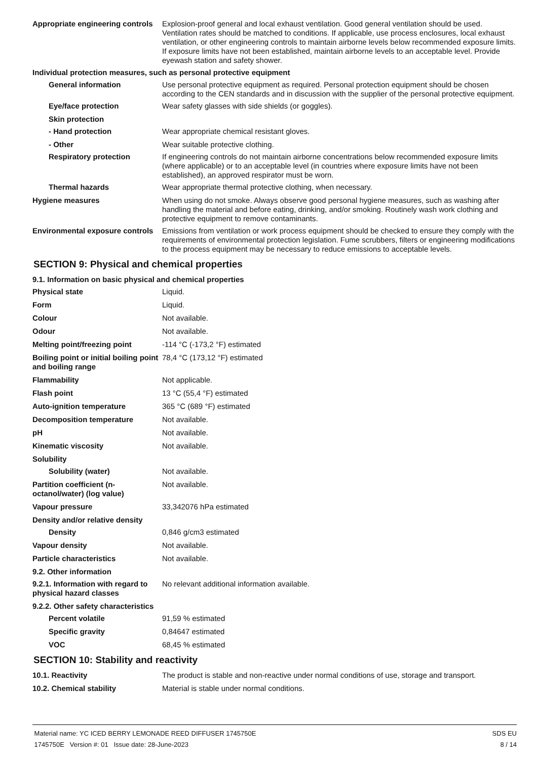Appropriate engineering controls
Explosion-proof general and local exhaust ventilation. Good general ventilation should be used. Ventilation rates should be matched to conditions. If applicable, use process enclosures, local exhaust ventilation, or other engineering controls to maintain airborne levels below recommended exposure limits. If exposure limits have not been established, maintain airborne levels to an acceptable level. Provide eyewash station and safety shower.
Individual protection measures, such as personal protective equipment
General information Use personal protective equipment as required. Personal protection equipment should be chosen according to the CEN standards and in discussion with the supplier of the personal protective equipment.
Eye/face protection Wear safety glasses with side shields (or goggles).
Skin protection
- Hand protection Wear appropriate chemical resistant gloves.
- Other Wear suitable protective clothing.
Respiratory protection If engineering controls do not maintain airborne concentrations below recommended exposure limits (where applicable) or to an acceptable level (in countries where exposure limits have not been established), an approved respirator must be worn.
Thermal hazards Wear appropriate thermal protective clothing, when necessary.
Hygiene measures When using do not smoke. Always observe good personal hygiene measures, such as washing after handling the material and before eating, drinking, and/or smoking. Routinely wash work clothing and protective equipment to remove contaminants.
Environmental exposure controls
Emissions from ventilation or work process equipment should be checked to ensure they comply with the requirements of environmental protection legislation. Fume scrubbers, filters or engineering modifications to the process equipment may be necessary to reduce emissions to acceptable levels.
SECTION 9: Physical and chemical properties
9.1. Information on basic physical and chemical properties
Physical state Liquid.
Form Liquid.
Colour Not available.
Odour Not available.
Melting point/freezing point -114 °C (-173,2 °F) estimated
Boiling point or initial boiling point and boiling range
78,4 °C (173,12 °F) estimated
Flammability Not applicable.
Flash point 13 °C (55,4 °F) estimated
Auto-ignition temperature 365 °C (689 °F) estimated
Decomposition temperature Not available.
pH Not available.
Kinematic viscosity Not available.
Solubility
Solubility (water) Not available.
Partition coefficient (n-octanol/water) (log value)
Not available.
Vapour pressure 33,342076 hPa estimated
Density and/or relative density
Density 0,846 g/cm3 estimated
Vapour density Not available.
Particle characteristics Not available.
9.2. Other information
9.2.1. Information with regard to physical hazard classes
No relevant additional information available.
9.2.2. Other safety characteristics
Percent volatile 91,59 % estimated
Specific gravity 0,84647 estimated
VOC 68,45 % estimated
SECTION 10: Stability and reactivity
10.1. Reactivity The product is stable and non-reactive under normal conditions of use, storage and transport.
10.2. Chemical stability Material is stable under normal conditions.
Material name: YC ICED BERRY LEMONADE REED DIFFUSER 1745750E
1745750E Version #: 01 Issue date: 28-June-2023
SDS EU
8 / 14